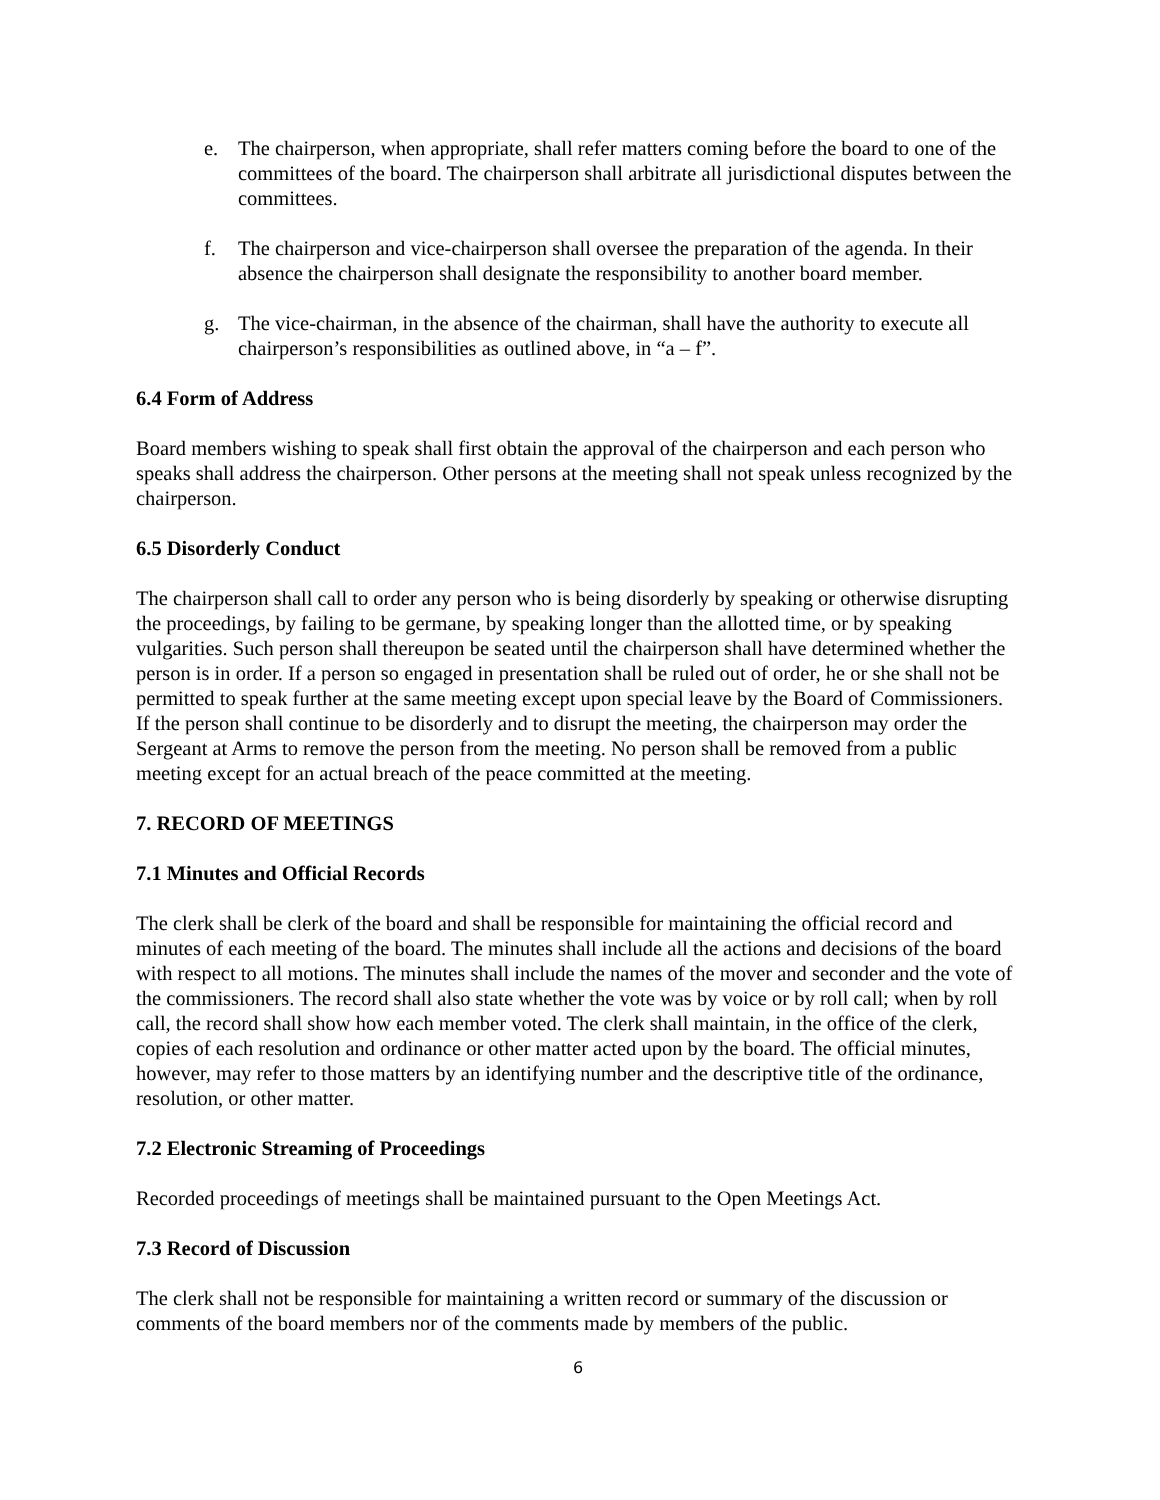e. The chairperson, when appropriate, shall refer matters coming before the board to one of the committees of the board. The chairperson shall arbitrate all jurisdictional disputes between the committees.
f. The chairperson and vice-chairperson shall oversee the preparation of the agenda. In their absence the chairperson shall designate the responsibility to another board member.
g. The vice-chairman, in the absence of the chairman, shall have the authority to execute all chairperson’s responsibilities as outlined above, in “a – f”.
6.4 Form of Address
Board members wishing to speak shall first obtain the approval of the chairperson and each person who speaks shall address the chairperson. Other persons at the meeting shall not speak unless recognized by the chairperson.
6.5 Disorderly Conduct
The chairperson shall call to order any person who is being disorderly by speaking or otherwise disrupting the proceedings, by failing to be germane, by speaking longer than the allotted time, or by speaking vulgarities. Such person shall thereupon be seated until the chairperson shall have determined whether the person is in order. If a person so engaged in presentation shall be ruled out of order, he or she shall not be permitted to speak further at the same meeting except upon special leave by the Board of Commissioners. If the person shall continue to be disorderly and to disrupt the meeting, the chairperson may order the Sergeant at Arms to remove the person from the meeting. No person shall be removed from a public meeting except for an actual breach of the peace committed at the meeting.
7. RECORD OF MEETINGS
7.1 Minutes and Official Records
The clerk shall be clerk of the board and shall be responsible for maintaining the official record and minutes of each meeting of the board. The minutes shall include all the actions and decisions of the board with respect to all motions. The minutes shall include the names of the mover and seconder and the vote of the commissioners. The record shall also state whether the vote was by voice or by roll call; when by roll call, the record shall show how each member voted. The clerk shall maintain, in the office of the clerk, copies of each resolution and ordinance or other matter acted upon by the board. The official minutes, however, may refer to those matters by an identifying number and the descriptive title of the ordinance, resolution, or other matter.
7.2 Electronic Streaming of Proceedings
Recorded proceedings of meetings shall be maintained pursuant to the Open Meetings Act.
7.3 Record of Discussion
The clerk shall not be responsible for maintaining a written record or summary of the discussion or comments of the board members nor of the comments made by members of the public.
6